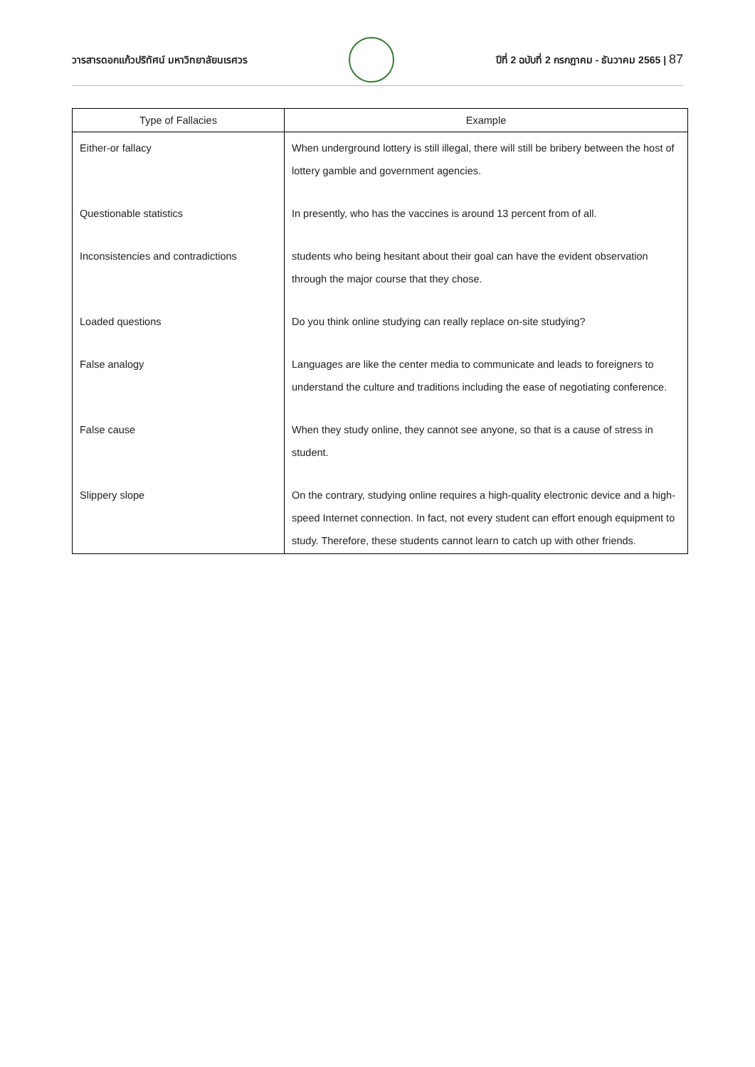วารสารดอกแก้วปริทัศน์ มหาวิทยาลัยนเรศวร
ปีที่ 2 ฉบับที่ 2 กรกฎาคม - ธันวาคม 2565 | 87
| Type of Fallacies | Example |
| --- | --- |
| Either-or fallacy | When underground lottery is still illegal, there will still be bribery between the host of lottery gamble and government agencies. |
| Questionable statistics | In presently, who has the vaccines is around 13 percent from of all. |
| Inconsistencies and contradictions | students who being hesitant about their goal can have the evident observation through the major course that they chose. |
| Loaded questions | Do you think online studying can really replace on-site studying? |
| False analogy | Languages are like the center media to communicate and leads to foreigners to understand the culture and traditions including the ease of negotiating conference. |
| False cause | When they study online, they cannot see anyone, so that is a cause of stress in student. |
| Slippery slope | On the contrary, studying online requires a high-quality electronic device and a high-speed Internet connection. In fact, not every student can effort enough equipment to study. Therefore, these students cannot learn to catch up with other friends. |